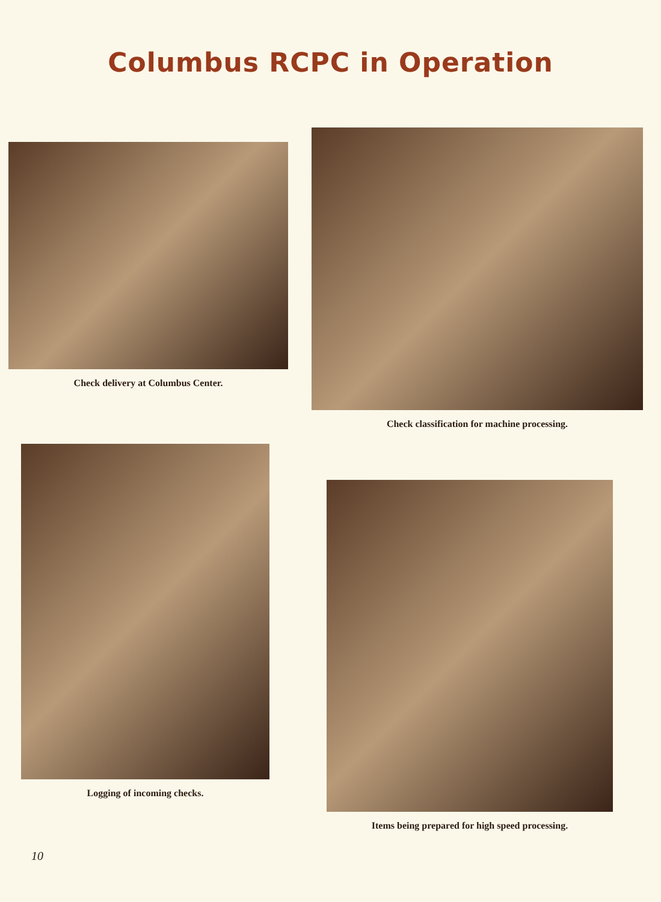Columbus RCPC in Operation
Check delivery at Columbus Center.
Check classification for machine processing.
Logging of incoming checks.
Items being prepared for high speed processing.
10